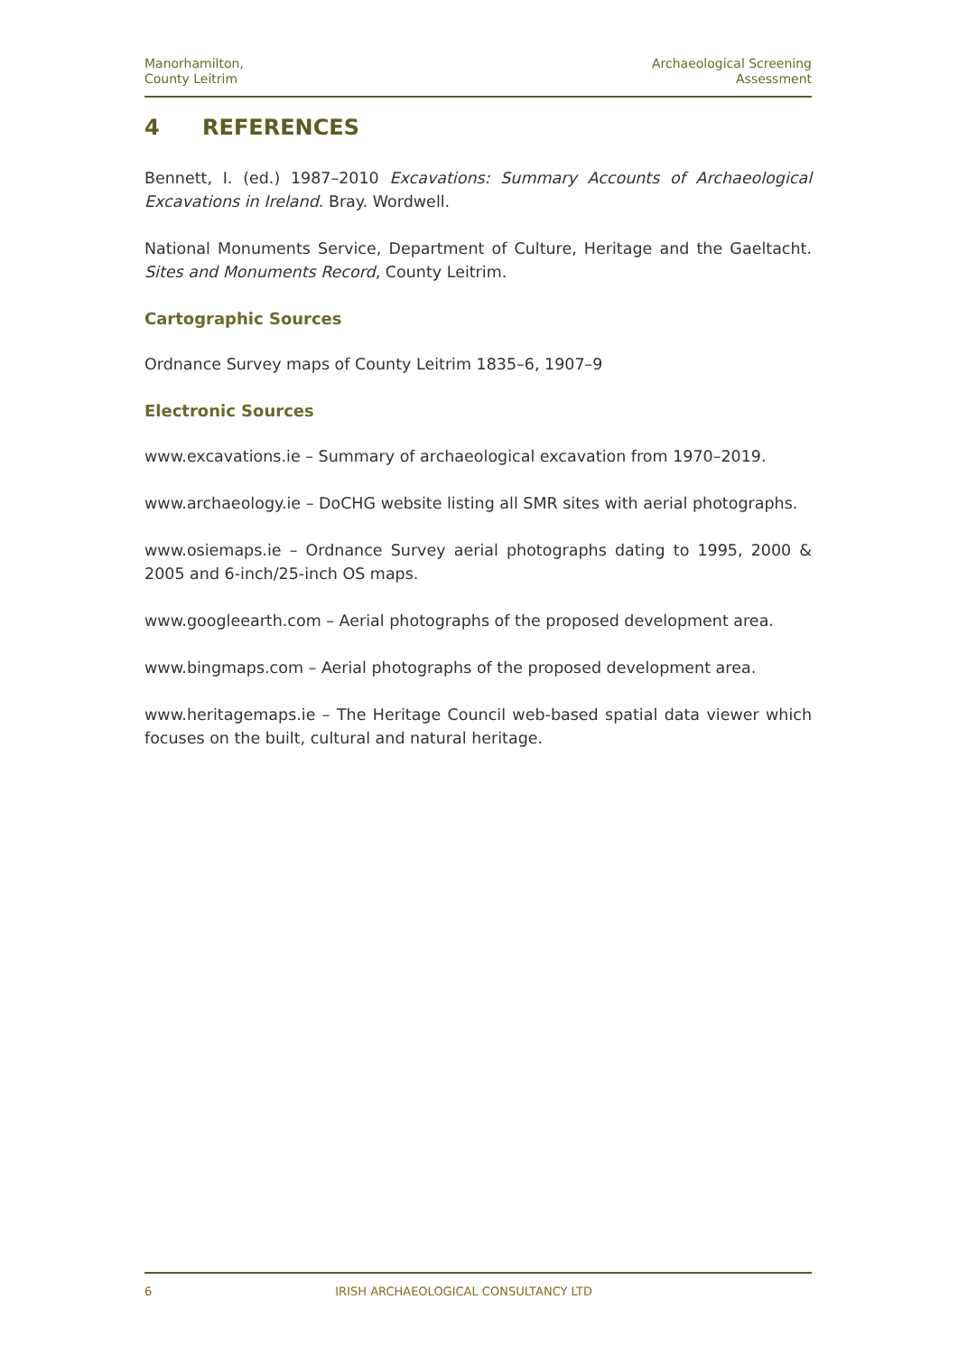Manorhamilton,
County Leitrim
Archaeological Screening
Assessment
4 REFERENCES
Bennett, I. (ed.) 1987–2010 Excavations: Summary Accounts of Archaeological Excavations in Ireland. Bray. Wordwell.
National Monuments Service, Department of Culture, Heritage and the Gaeltacht. Sites and Monuments Record, County Leitrim.
Cartographic Sources
Ordnance Survey maps of County Leitrim 1835–6, 1907–9
Electronic Sources
www.excavations.ie – Summary of archaeological excavation from 1970–2019.
www.archaeology.ie – DoCHG website listing all SMR sites with aerial photographs.
www.osiemaps.ie – Ordnance Survey aerial photographs dating to 1995, 2000 & 2005 and 6-inch/25-inch OS maps.
www.googleearth.com – Aerial photographs of the proposed development area.
www.bingmaps.com – Aerial photographs of the proposed development area.
www.heritagemaps.ie – The Heritage Council web-based spatial data viewer which focuses on the built, cultural and natural heritage.
6 IRISH ARCHAEOLOGICAL CONSULTANCY LTD